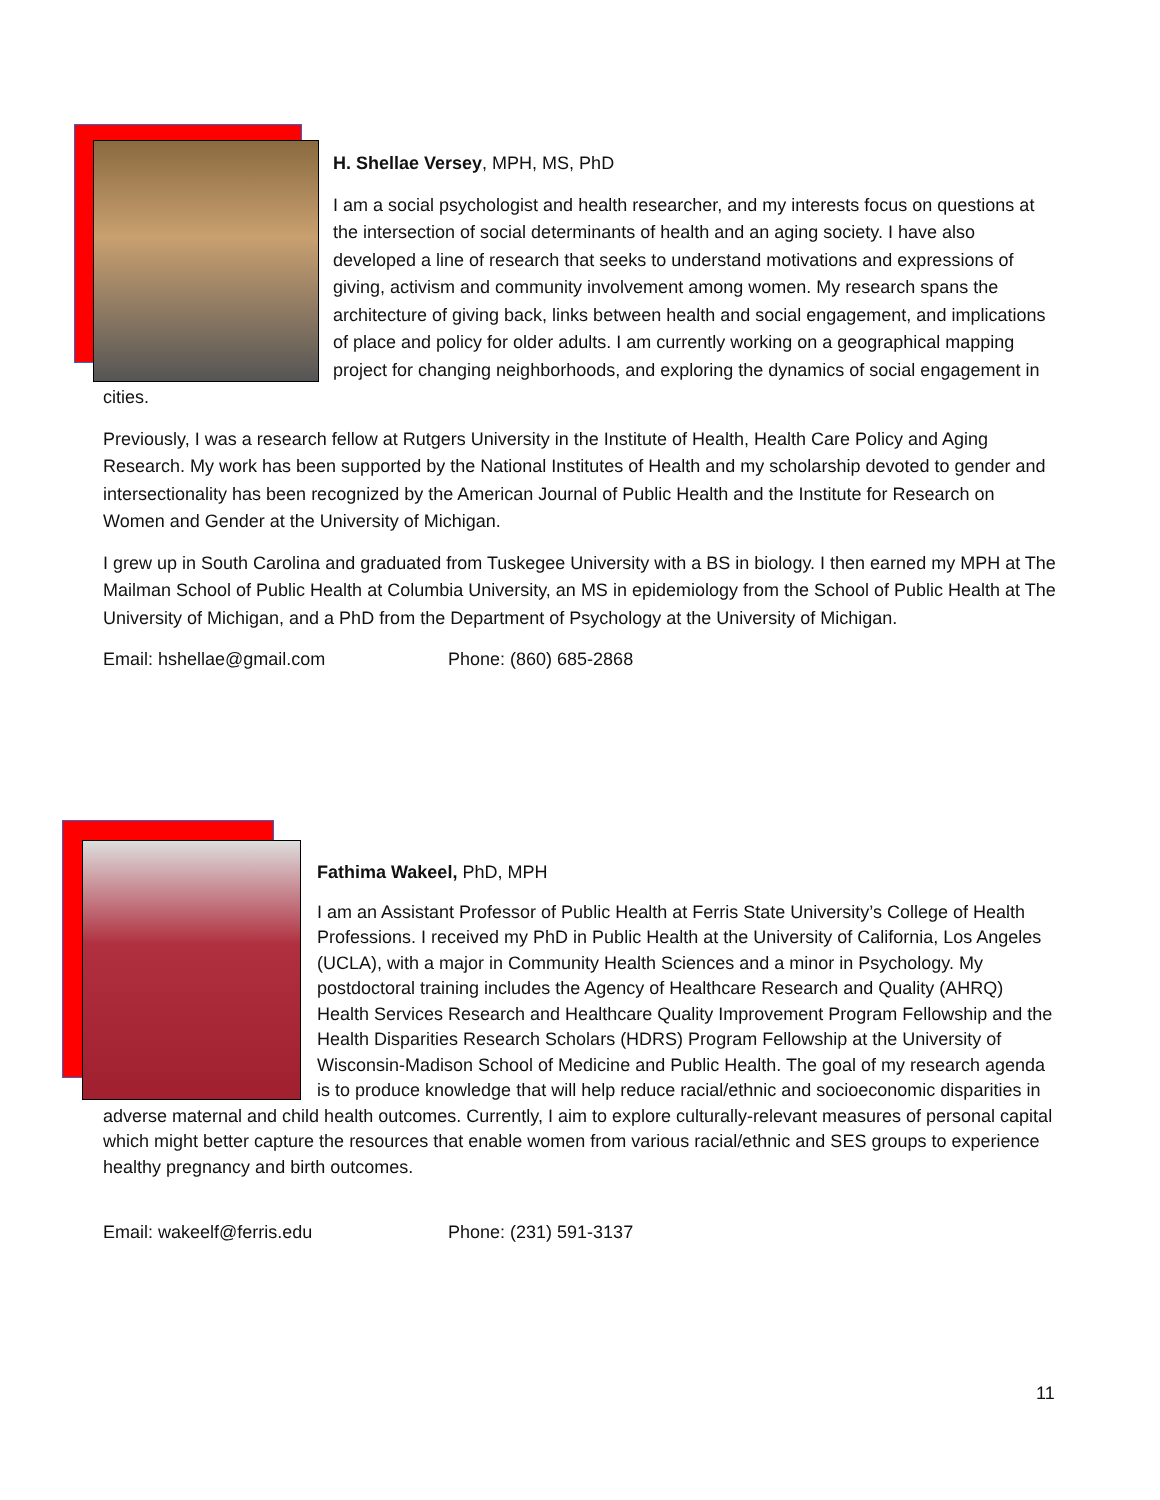H. Shellae Versey, MPH, MS, PhD
I am a social psychologist and health researcher, and my interests focus on questions at the intersection of social determinants of health and an aging society. I have also developed a line of research that seeks to understand motivations and expressions of giving, activism and community involvement among women. My research spans the architecture of giving back, links between health and social engagement, and implications of place and policy for older adults. I am currently working on a geographical mapping project for changing neighborhoods, and exploring the dynamics of social engagement in cities.
Previously, I was a research fellow at Rutgers University in the Institute of Health, Health Care Policy and Aging Research. My work has been supported by the National Institutes of Health and my scholarship devoted to gender and intersectionality has been recognized by the American Journal of Public Health and the Institute for Research on Women and Gender at the University of Michigan.
I grew up in South Carolina and graduated from Tuskegee University with a BS in biology. I then earned my MPH at The Mailman School of Public Health at Columbia University, an MS in epidemiology from the School of Public Health at The University of Michigan, and a PhD from the Department of Psychology at the University of Michigan.
Email: hshellae@gmail.com Phone: (860) 685-2868
Fathima Wakeel, PhD, MPH
I am an Assistant Professor of Public Health at Ferris State University’s College of Health Professions. I received my PhD in Public Health at the University of California, Los Angeles (UCLA), with a major in Community Health Sciences and a minor in Psychology. My postdoctoral training includes the Agency of Healthcare Research and Quality (AHRQ) Health Services Research and Healthcare Quality Improvement Program Fellowship and the Health Disparities Research Scholars (HDRS) Program Fellowship at the University of Wisconsin-Madison School of Medicine and Public Health. The goal of my research agenda is to produce knowledge that will help reduce racial/ethnic and socioeconomic disparities in adverse maternal and child health outcomes. Currently, I aim to explore culturally-relevant measures of personal capital which might better capture the resources that enable women from various racial/ethnic and SES groups to experience healthy pregnancy and birth outcomes.
Email: wakeelf@ferris.edu Phone: (231) 591-3137
11